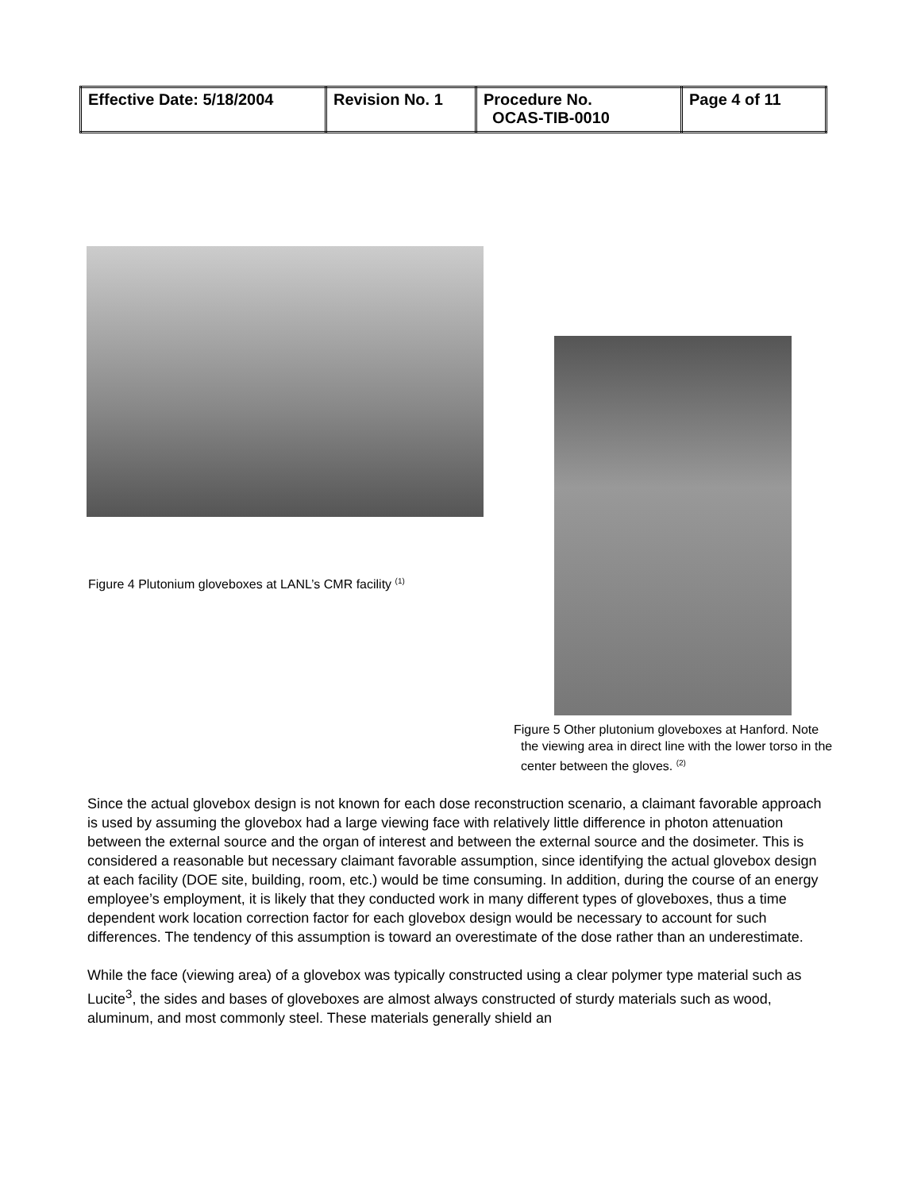| Effective Date: 5/18/2004 | Revision No. 1 | Procedure No. OCAS-TIB-0010 | Page 4 of 11 |
Figure 4 Plutonium gloveboxes at LANL’s CMR facility <sup>(1)</sup>
Figure 5 Other plutonium gloveboxes at Hanford. Note the viewing area in direct line with the lower torso in the center between the gloves. <sup>(2)</sup>
Since the actual glovebox design is not known for each dose reconstruction scenario, a claimant favorable approach is used by assuming the glovebox had a large viewing face with relatively little difference in photon attenuation between the external source and the organ of interest and between the external source and the dosimeter. This is considered a reasonable but necessary claimant favorable assumption, since identifying the actual glovebox design at each facility (DOE site, building, room, etc.) would be time consuming. In addition, during the course of an energy employee’s employment, it is likely that they conducted work in many different types of gloveboxes, thus a time dependent work location correction factor for each glovebox design would be necessary to account for such differences. The tendency of this assumption is toward an overestimate of the dose rather than an underestimate.
While the face (viewing area) of a glovebox was typically constructed using a clear polymer type material such as Lucite<sup>3</sup>, the sides and bases of gloveboxes are almost always constructed of sturdy materials such as wood, aluminum, and most commonly steel. These materials generally shield an